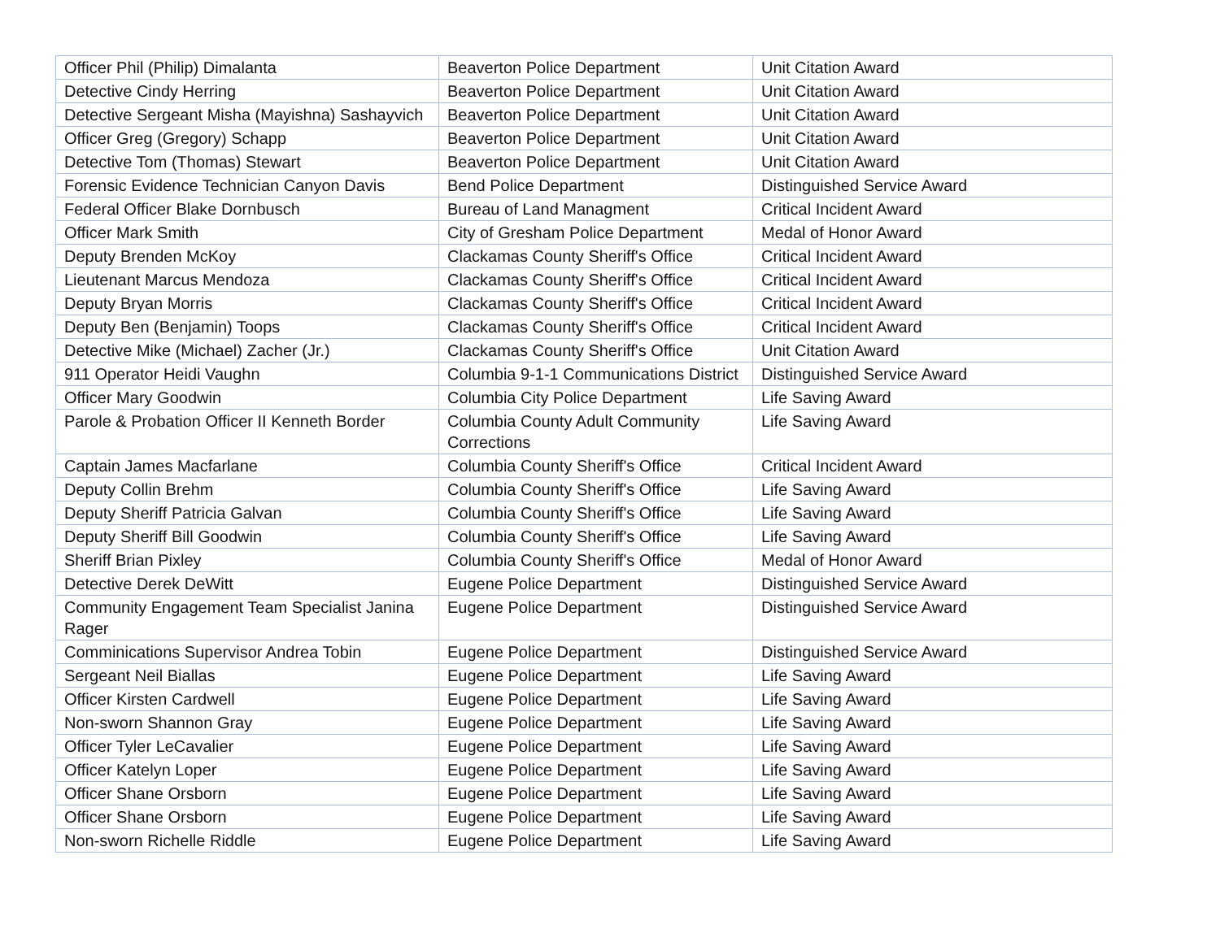| Officer Phil (Philip) Dimalanta | Beaverton Police Department | Unit Citation Award |
| Detective Cindy Herring | Beaverton Police Department | Unit Citation Award |
| Detective Sergeant Misha (Mayishna) Sashayvich | Beaverton Police Department | Unit Citation Award |
| Officer Greg (Gregory) Schapp | Beaverton Police Department | Unit Citation Award |
| Detective Tom (Thomas) Stewart | Beaverton Police Department | Unit Citation Award |
| Forensic Evidence Technician Canyon Davis | Bend Police Department | Distinguished Service Award |
| Federal Officer Blake Dornbusch | Bureau of Land Managment | Critical Incident Award |
| Officer Mark Smith | City of Gresham Police Department | Medal of Honor Award |
| Deputy Brenden McKoy | Clackamas County Sheriff's Office | Critical Incident Award |
| Lieutenant Marcus Mendoza | Clackamas County Sheriff's Office | Critical Incident Award |
| Deputy Bryan Morris | Clackamas County Sheriff's Office | Critical Incident Award |
| Deputy Ben (Benjamin) Toops | Clackamas County Sheriff's Office | Critical Incident Award |
| Detective Mike (Michael) Zacher (Jr.) | Clackamas County Sheriff's Office | Unit Citation Award |
| 911 Operator Heidi Vaughn | Columbia 9-1-1 Communications District | Distinguished Service Award |
| Officer Mary Goodwin | Columbia City Police Department | Life Saving Award |
| Parole & Probation Officer II Kenneth Border | Columbia County Adult Community Corrections | Life Saving Award |
| Captain James Macfarlane | Columbia County Sheriff's Office | Critical Incident Award |
| Deputy Collin Brehm | Columbia County Sheriff's Office | Life Saving Award |
| Deputy Sheriff Patricia Galvan | Columbia County Sheriff's Office | Life Saving Award |
| Deputy Sheriff Bill Goodwin | Columbia County Sheriff's Office | Life Saving Award |
| Sheriff Brian Pixley | Columbia County Sheriff's Office | Medal of Honor Award |
| Detective Derek DeWitt | Eugene Police Department | Distinguished Service Award |
| Community Engagement Team Specialist Janina Rager | Eugene Police Department | Distinguished Service Award |
| Comminications Supervisor Andrea Tobin | Eugene Police Department | Distinguished Service Award |
| Sergeant Neil Biallas | Eugene Police Department | Life Saving Award |
| Officer Kirsten Cardwell | Eugene Police Department | Life Saving Award |
| Non-sworn Shannon Gray | Eugene Police Department | Life Saving Award |
| Officer Tyler LeCavalier | Eugene Police Department | Life Saving Award |
| Officer Katelyn Loper | Eugene Police Department | Life Saving Award |
| Officer Shane Orsborn | Eugene Police Department | Life Saving Award |
| Officer Shane Orsborn | Eugene Police Department | Life Saving Award |
| Non-sworn Richelle Riddle | Eugene Police Department | Life Saving Award |